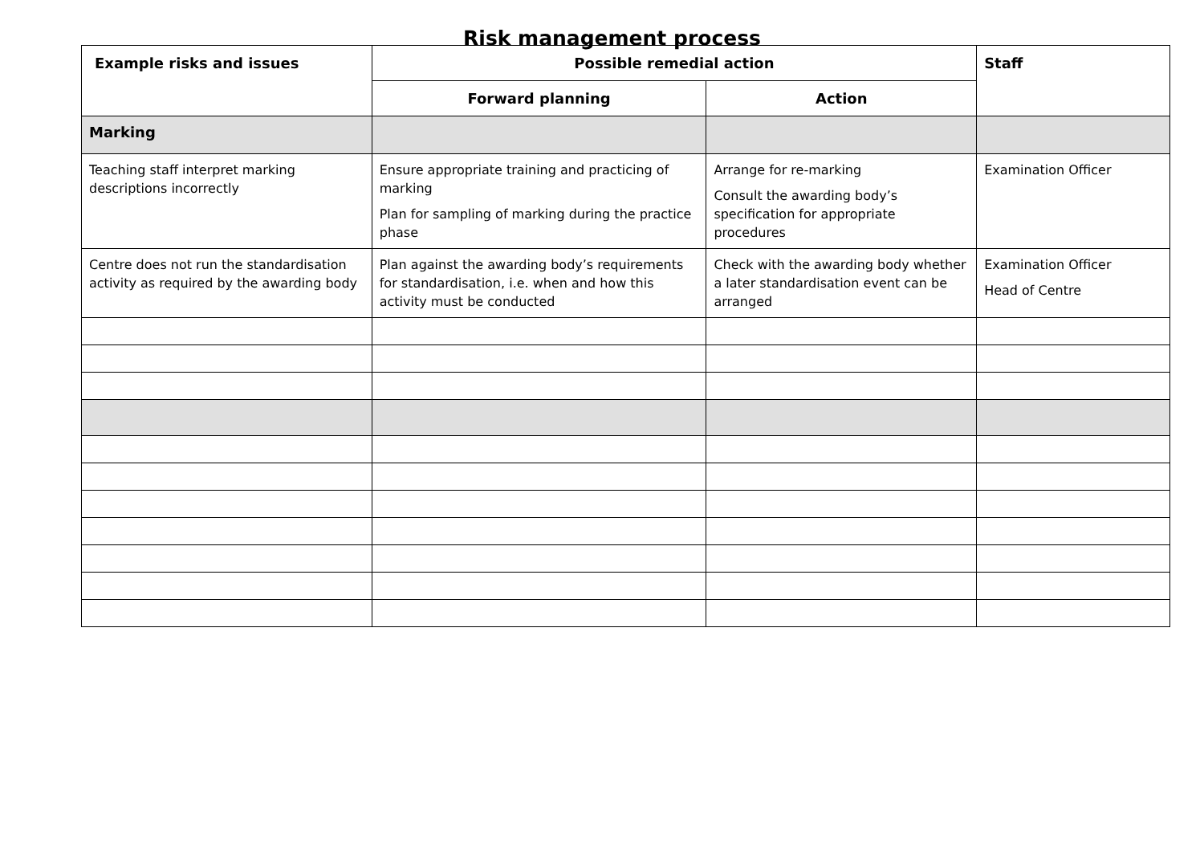Risk management process
| Example risks and issues | Possible remedial action | | Staff |
| --- | --- | --- | --- |
| | Forward planning | Action | |
| Marking | | | |
| Teaching staff interpret marking descriptions incorrectly | Ensure appropriate training and practicing of marking Plan for sampling of marking during the practice phase | Arrange for re-marking Consult the awarding body’s specification for appropriate procedures | Examination Officer |
| Centre does not run the standardisation activity as required by the awarding body | Plan against the awarding body’s requirements for standardisation, i.e. when and how this activity must be conducted | Check with the awarding body whether a later standardisation event can be arranged | Examination Officer Head of Centre |